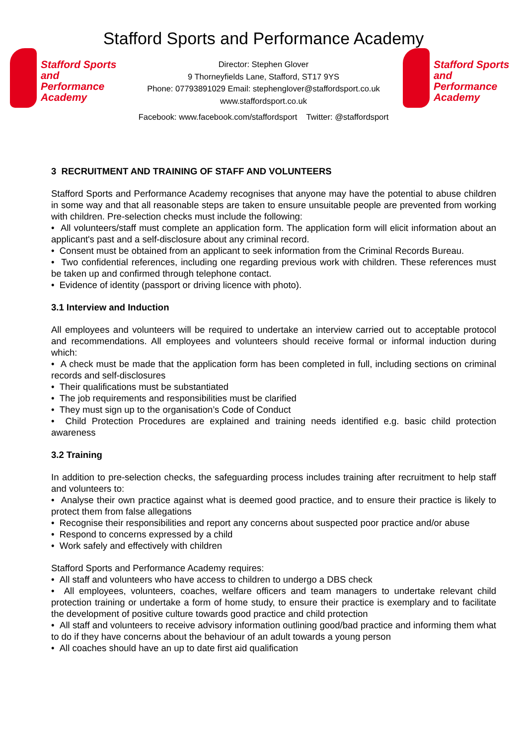Stafford Sports and Performance Academy
Stafford Sports
and Performance
Academy
Director: Stephen Glover
9 Thorneyfields Lane, Stafford, ST17 9YS
Phone: 07793891029 Email: stephenglover@staffordsport.co.uk
www.staffordsport.co.uk
Stafford Sports
and Performance
Academy
Facebook: www.facebook.com/staffordsport Twitter: @staffordsport
3 RECRUITMENT AND TRAINING OF STAFF AND VOLUNTEERS
Stafford Sports and Performance Academy recognises that anyone may have the potential to abuse children in some way and that all reasonable steps are taken to ensure unsuitable people are prevented from working with children. Pre-selection checks must include the following:
• All volunteers/staff must complete an application form. The application form will elicit information about an applicant's past and a self-disclosure about any criminal record.
• Consent must be obtained from an applicant to seek information from the Criminal Records Bureau.
• Two confidential references, including one regarding previous work with children. These references must be taken up and confirmed through telephone contact.
• Evidence of identity (passport or driving licence with photo).
3.1 Interview and Induction
All employees and volunteers will be required to undertake an interview carried out to acceptable protocol and recommendations. All employees and volunteers should receive formal or informal induction during which:
• A check must be made that the application form has been completed in full, including sections on criminal records and self-disclosures
• Their qualifications must be substantiated
• The job requirements and responsibilities must be clarified
• They must sign up to the organisation’s Code of Conduct
• Child Protection Procedures are explained and training needs identified e.g. basic child protection awareness
3.2 Training
In addition to pre-selection checks, the safeguarding process includes training after recruitment to help staff and volunteers to:
• Analyse their own practice against what is deemed good practice, and to ensure their practice is likely to protect them from false allegations
• Recognise their responsibilities and report any concerns about suspected poor practice and/or abuse
• Respond to concerns expressed by a child
• Work safely and effectively with children
Stafford Sports and Performance Academy requires:
• All staff and volunteers who have access to children to undergo a DBS check
• All employees, volunteers, coaches, welfare officers and team managers to undertake relevant child protection training or undertake a form of home study, to ensure their practice is exemplary and to facilitate the development of positive culture towards good practice and child protection
• All staff and volunteers to receive advisory information outlining good/bad practice and informing them what to do if they have concerns about the behaviour of an adult towards a young person
• All coaches should have an up to date first aid qualification